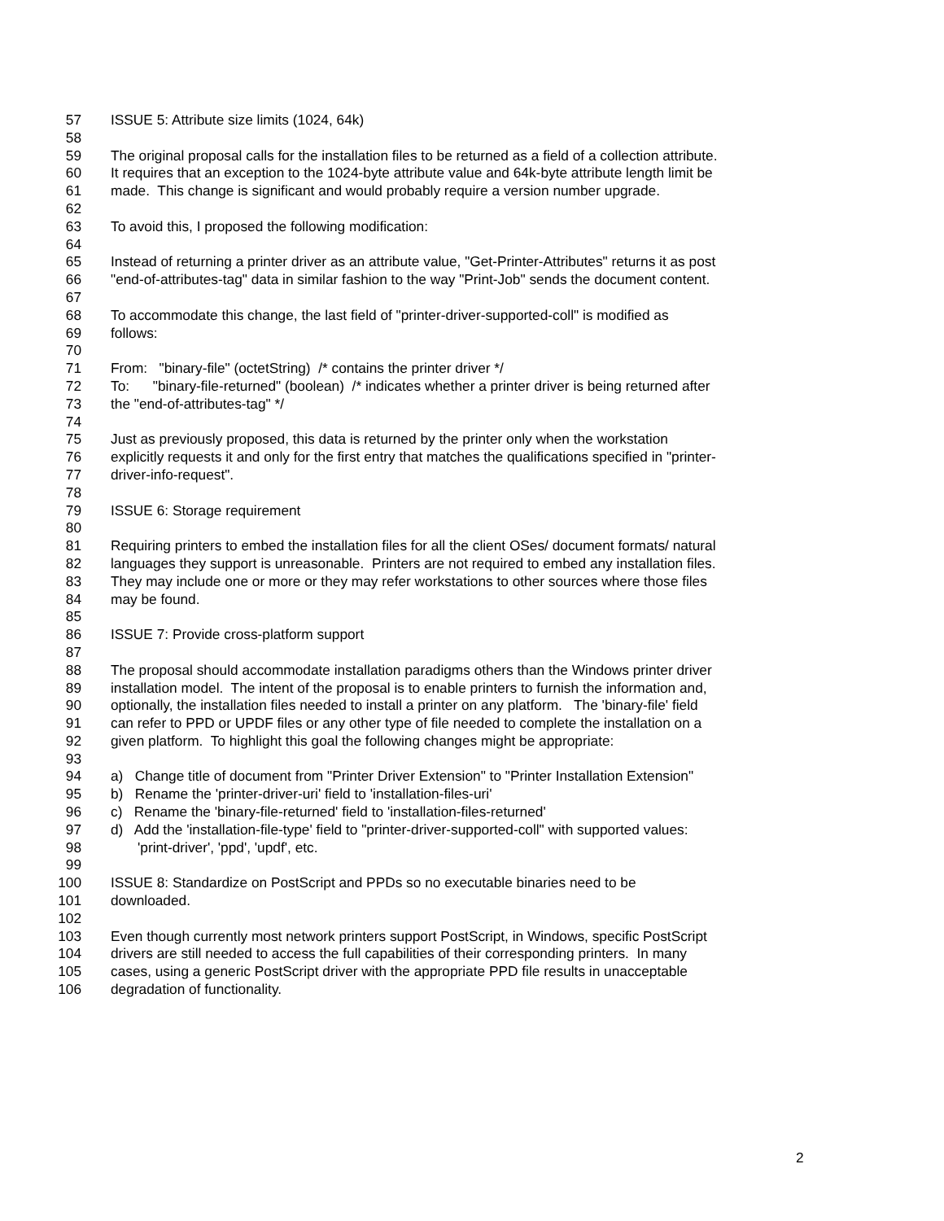57 ISSUE 5: Attribute size limits (1024, 64k)
58
59 The original proposal calls for the installation files to be returned as a field of a collection attribute.
60 It requires that an exception to the 1024-byte attribute value and 64k-byte attribute length limit be
61 made. This change is significant and would probably require a version number upgrade.
62
63 To avoid this, I proposed the following modification:
64
65 Instead of returning a printer driver as an attribute value, "Get-Printer-Attributes" returns it as post
66 "end-of-attributes-tag" data in similar fashion to the way "Print-Job" sends the document content.
67
68 To accommodate this change, the last field of "printer-driver-supported-coll" is modified as
69 follows:
70
71 From: "binary-file" (octetString) /* contains the printer driver */
72 To: "binary-file-returned" (boolean) /* indicates whether a printer driver is being returned after
73 the "end-of-attributes-tag" */
74
75 Just as previously proposed, this data is returned by the printer only when the workstation
76 explicitly requests it and only for the first entry that matches the qualifications specified in "printer-
77 driver-info-request".
78
79 ISSUE 6: Storage requirement
80
81 Requiring printers to embed the installation files for all the client OSes/ document formats/ natural
82 languages they support is unreasonable. Printers are not required to embed any installation files.
83 They may include one or more or they may refer workstations to other sources where those files
84 may be found.
85
86 ISSUE 7: Provide cross-platform support
87
88 The proposal should accommodate installation paradigms others than the Windows printer driver
89 installation model. The intent of the proposal is to enable printers to furnish the information and,
90 optionally, the installation files needed to install a printer on any platform. The 'binary-file' field
91 can refer to PPD or UPDF files or any other type of file needed to complete the installation on a
92 given platform. To highlight this goal the following changes might be appropriate:
93
94 a) Change title of document from "Printer Driver Extension" to "Printer Installation Extension"
95 b) Rename the 'printer-driver-uri' field to 'installation-files-uri'
96 c) Rename the 'binary-file-returned' field to 'installation-files-returned'
97 d) Add the 'installation-file-type' field to "printer-driver-supported-coll" with supported values:
98 'print-driver', 'ppd', 'updf', etc.
99
100 ISSUE 8: Standardize on PostScript and PPDs so no executable binaries need to be
101 downloaded.
102
103 Even though currently most network printers support PostScript, in Windows, specific PostScript
104 drivers are still needed to access the full capabilities of their corresponding printers. In many
105 cases, using a generic PostScript driver with the appropriate PPD file results in unacceptable
106 degradation of functionality.
2